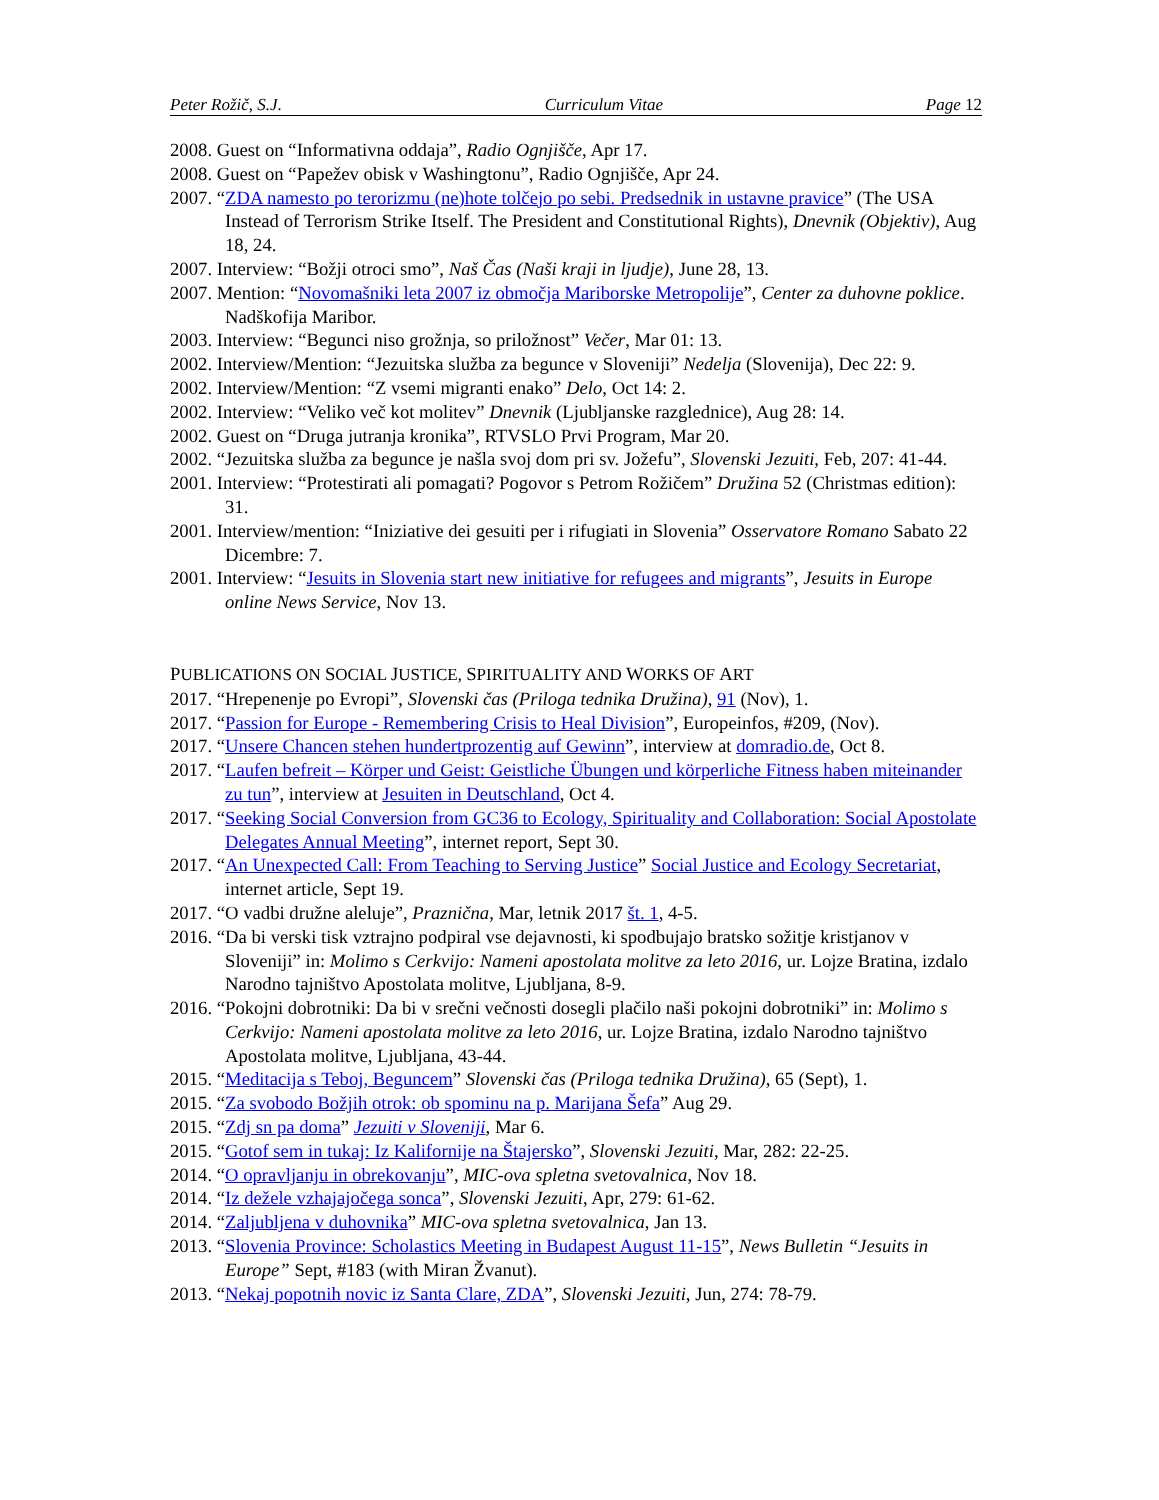Peter Rožič, S.J. Curriculum Vitae Page 12
2008. Guest on “Informativna oddaja”, Radio Ognjišče, Apr 17.
2008. Guest on “Papežev obisk v Washingtonu”, Radio Ognjišče, Apr 24.
2007. “ZDA namesto po terorizmu (ne)hote tolčejo po sebi. Predsednik in ustavne pravice” (The USA Instead of Terrorism Strike Itself. The President and Constitutional Rights), Dnevnik (Objektiv), Aug 18, 24.
2007. Interview: “Božji otroci smo”, Naš Čas (Naši kraji in ljudje), June 28, 13.
2007. Mention: “Novomašniki leta 2007 iz območja Mariborske Metropolije”, Center za duhovne poklice. Nadškofija Maribor.
2003. Interview: “Begunci niso grožnja, so priložnost” Večer, Mar 01: 13.
2002. Interview/Mention: “Jezuitska služba za begunce v Sloveniji” Nedelja (Slovenija), Dec 22: 9.
2002. Interview/Mention: “Z vsemi migranti enako” Delo, Oct 14: 2.
2002. Interview: “Veliko več kot molitev” Dnevnik (Ljubljanske razglednice), Aug 28: 14.
2002. Guest on “Druga jutranja kronika”, RTVSLO Prvi Program, Mar 20.
2002. “Jezuitska služba za begunce je našla svoj dom pri sv. Jožefu”, Slovenski Jezuiti, Feb, 207: 41-44.
2001. Interview: “Protestirati ali pomagati? Pogovor s Petrom Rožičem” Družina 52 (Christmas edition): 31.
2001. Interview/mention: “Iniziative dei gesuiti per i rifugiati in Slovenia” Osservatore Romano Sabato 22 Dicembre: 7.
2001. Interview: “Jesuits in Slovenia start new initiative for refugees and migrants”, Jesuits in Europe online News Service, Nov 13.
PUBLICATIONS ON SOCIAL JUSTICE, SPIRITUALITY AND WORKS OF ART
2017. “Hrepenenje po Evropi”, Slovenski čas (Priloga tednika Družina), 91 (Nov), 1.
2017. “Passion for Europe - Remembering Crisis to Heal Division”, Europeinfos, #209, (Nov).
2017. “Unsere Chancen stehen hundertprozentig auf Gewinn”, interview at domradio.de, Oct 8.
2017. “Laufen befreit – Körper und Geist: Geistliche Übungen und körperliche Fitness haben miteinander zu tun”, interview at Jesuiten in Deutschland, Oct 4.
2017. “Seeking Social Conversion from GC36 to Ecology, Spirituality and Collaboration: Social Apostolate Delegates Annual Meeting”, internet report, Sept 30.
2017. “An Unexpected Call: From Teaching to Serving Justice” Social Justice and Ecology Secretariat, internet article, Sept 19.
2017. “O vadbi družne aleluje”, Praznična, Mar, letnik 2017 št. 1, 4-5.
2016. “Da bi verski tisk vztrajno podpiral vse dejavnosti, ki spodbujajo bratsko sožitje kristjanov v Sloveniji” in: Molimo s Cerkvijo: Nameni apostolata molitve za leto 2016, ur. Lojze Bratina, izdalo Narodno tajništvo Apostolata molitve, Ljubljana, 8-9.
2016. “Pokojni dobrotniki: Da bi v srečni večnosti dosegli plačilo naši pokojni dobrotniki” in: Molimo s Cerkvijo: Nameni apostolata molitve za leto 2016, ur. Lojze Bratina, izdalo Narodno tajništvo Apostolata molitve, Ljubljana, 43-44.
2015. “Meditacija s Teboj, Beguncem” Slovenski čas (Priloga tednika Družina), 65 (Sept), 1.
2015. “Za svobodo Božjih otrok: ob spominu na p. Marijana Šefa” Aug 29.
2015. “Zdj sn pa doma” Jezuiti v Sloveniji, Mar 6.
2015. “Gotof sem in tukaj: Iz Kalifornije na Štajersko”, Slovenski Jezuiti, Mar, 282: 22-25.
2014. “O opravljanju in obrekovanju”, MIC-ova spletna svetovalnica, Nov 18.
2014. “Iz dežele vzhajajočega sonca”, Slovenski Jezuiti, Apr, 279: 61-62.
2014. “Zaljubljena v duhovnika” MIC-ova spletna svetovalnica, Jan 13.
2013. “Slovenia Province: Scholastics Meeting in Budapest August 11-15”, News Bulletin “Jesuits in Europe” Sept, #183 (with Miran Žvanut).
2013. “Nekaj popotnih novic iz Santa Clare, ZDA”, Slovenski Jezuiti, Jun, 274: 78-79.